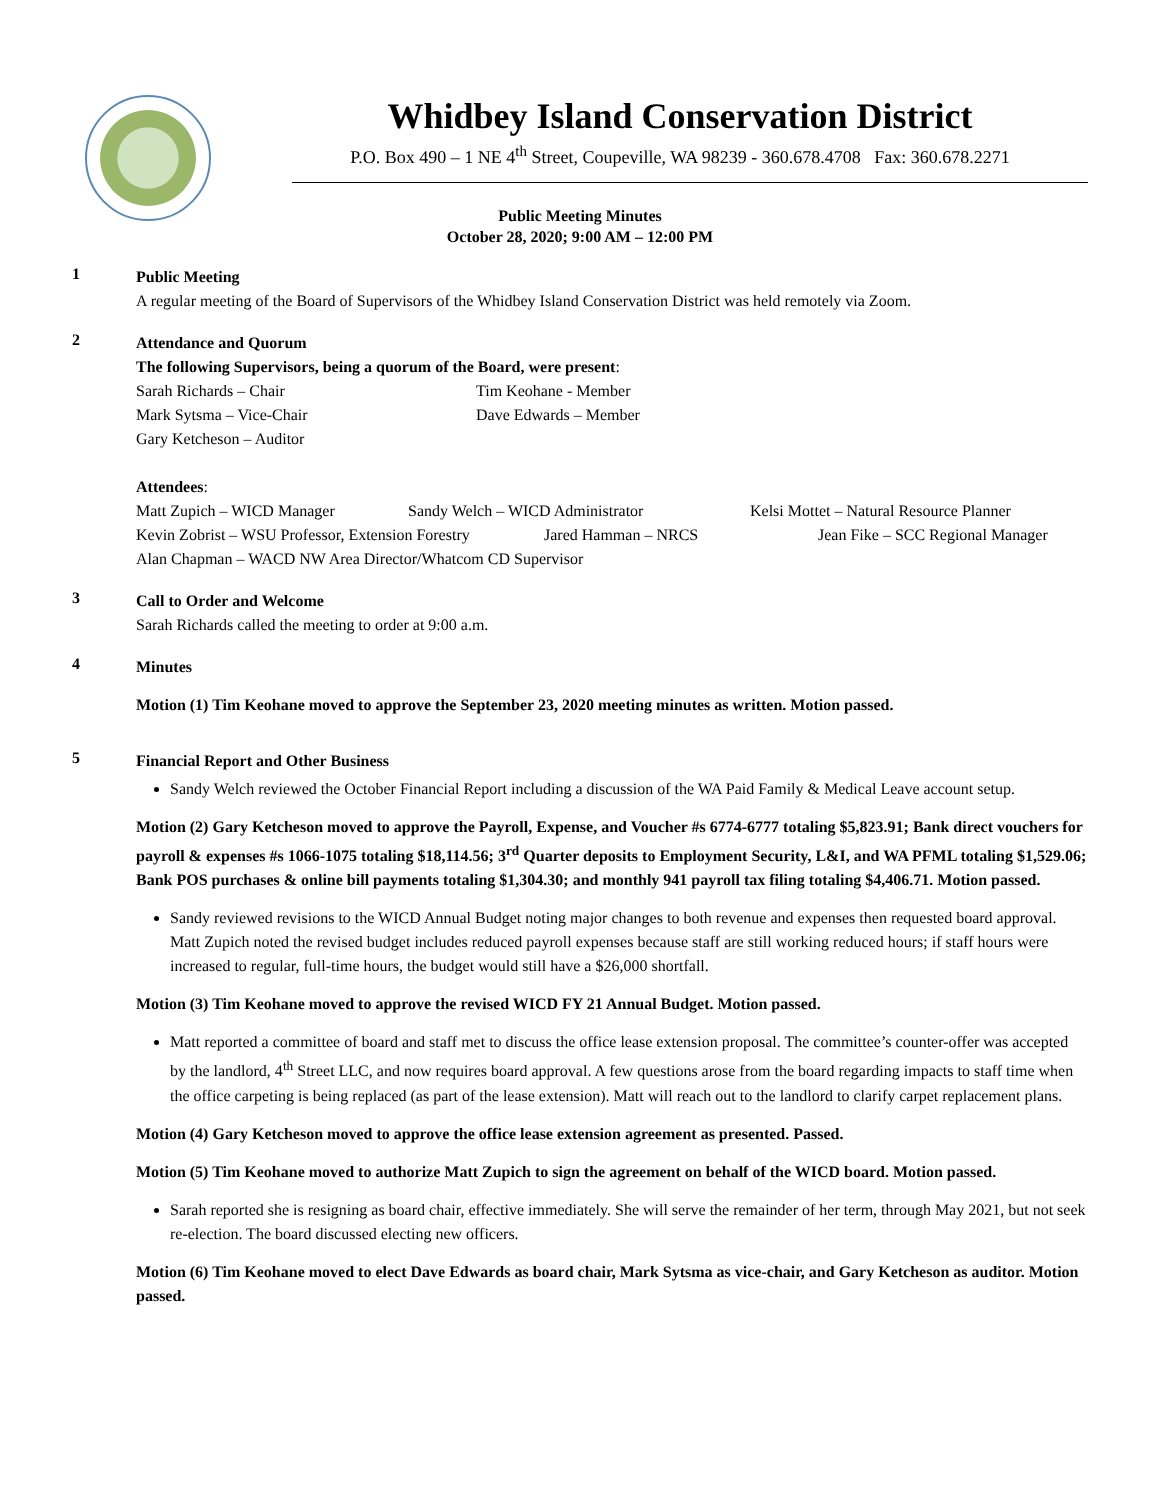Whidbey Island Conservation District
P.O. Box 490 – 1 NE 4<sup>th</sup> Street, Coupeville, WA 98239 - 360.678.4708 Fax: 360.678.2271
Public Meeting Minutes
October 28, 2020; 9:00 AM – 12:00 PM
1
Public Meeting
A regular meeting of the Board of Supervisors of the Whidbey Island Conservation District was held remotely via Zoom.
2
Attendance and Quorum
The following Supervisors, being a quorum of the Board, were present:
Sarah Richards – Chair Tim Keohane - Member
Mark Sytsma – Vice-Chair Dave Edwards – Member
Gary Ketcheson – Auditor
Attendees:
Matt Zupich – WICD Manager Sandy Welch – WICD Administrator Kelsi Mottet – Natural Resource Planner
Kevin Zobrist – WSU Professor, Extension Forestry Jared Hamman – NRCS Jean Fike – SCC Regional Manager
Alan Chapman – WACD NW Area Director/Whatcom CD Supervisor
3
Call to Order and Welcome
Sarah Richards called the meeting to order at 9:00 a.m.
4
Minutes
Motion (1) Tim Keohane moved to approve the September 23, 2020 meeting minutes as written. Motion passed.
5
Financial Report and Other Business
Sandy Welch reviewed the October Financial Report including a discussion of the WA Paid Family & Medical Leave account setup.
Motion (2) Gary Ketcheson moved to approve the Payroll, Expense, and Voucher #s 6774-6777 totaling $5,823.91; Bank direct vouchers for payroll & expenses #s 1066-1075 totaling $18,114.56; 3<sup>rd</sup> Quarter deposits to Employment Security, L&I, and WA PFML totaling $1,529.06; Bank POS purchases & online bill payments totaling $1,304.30; and monthly 941 payroll tax filing totaling $4,406.71. Motion passed.
Sandy reviewed revisions to the WICD Annual Budget noting major changes to both revenue and expenses then requested board approval. Matt Zupich noted the revised budget includes reduced payroll expenses because staff are still working reduced hours; if staff hours were increased to regular, full-time hours, the budget would still have a $26,000 shortfall.
Motion (3) Tim Keohane moved to approve the revised WICD FY 21 Annual Budget. Motion passed.
Matt reported a committee of board and staff met to discuss the office lease extension proposal. The committee’s counter-offer was accepted by the landlord, 4<sup>th</sup> Street LLC, and now requires board approval. A few questions arose from the board regarding impacts to staff time when the office carpeting is being replaced (as part of the lease extension). Matt will reach out to the landlord to clarify carpet replacement plans.
Motion (4) Gary Ketcheson moved to approve the office lease extension agreement as presented. Passed.
Motion (5) Tim Keohane moved to authorize Matt Zupich to sign the agreement on behalf of the WICD board. Motion passed.
Sarah reported she is resigning as board chair, effective immediately. She will serve the remainder of her term, through May 2021, but not seek re-election. The board discussed electing new officers.
Motion (6) Tim Keohane moved to elect Dave Edwards as board chair, Mark Sytsma as vice-chair, and Gary Ketcheson as auditor. Motion passed.